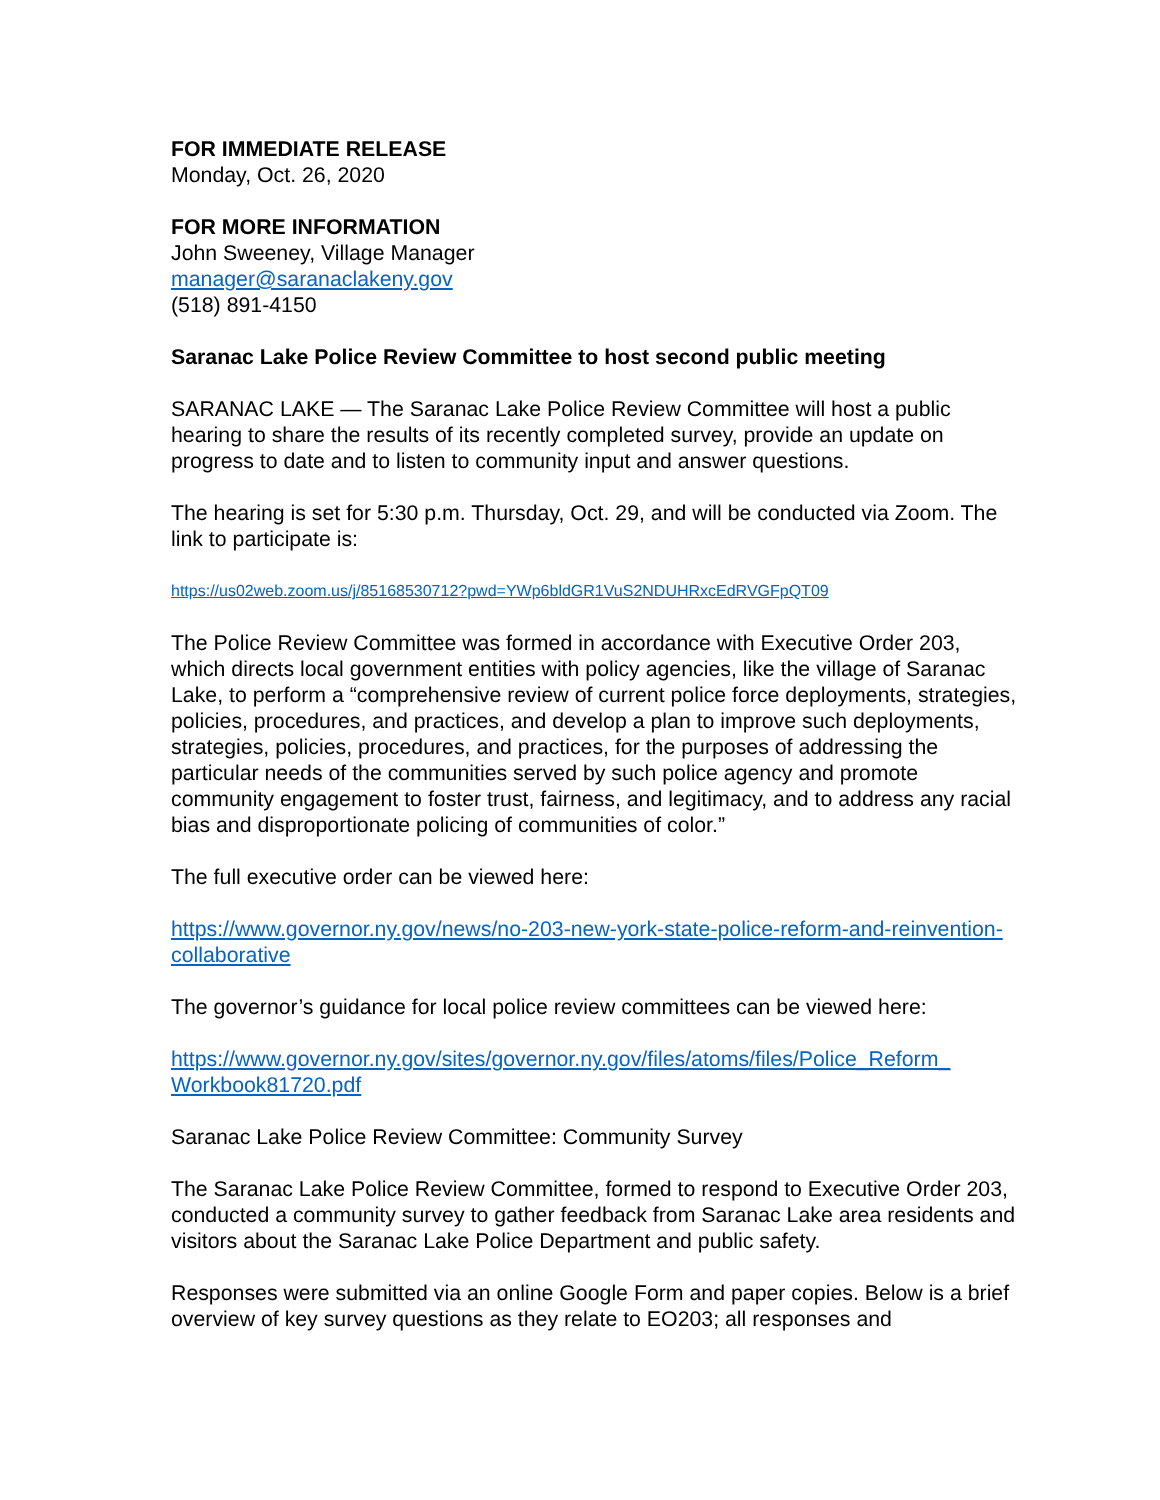FOR IMMEDIATE RELEASE
Monday, Oct. 26, 2020
FOR MORE INFORMATION
John Sweeney, Village Manager
manager@saranaclakeny.gov
(518) 891-4150
Saranac Lake Police Review Committee to host second public meeting
SARANAC LAKE — The Saranac Lake Police Review Committee will host a public hearing to share the results of its recently completed survey, provide an update on progress to date and to listen to community input and answer questions.
The hearing is set for 5:30 p.m. Thursday, Oct. 29, and will be conducted via Zoom. The link to participate is:
https://us02web.zoom.us/j/85168530712?pwd=YWp6bldGR1VuS2NDUHRxcEdRVGFpQT09
The Police Review Committee was formed in accordance with Executive Order 203, which directs local government entities with policy agencies, like the village of Saranac Lake, to perform a “comprehensive review of current police force deployments, strategies, policies, procedures, and practices, and develop a plan to improve such deployments, strategies, policies, procedures, and practices, for the purposes of addressing the particular needs of the communities served by such police agency and promote community engagement to foster trust, fairness, and legitimacy, and to address any racial bias and disproportionate policing of communities of color.”
The full executive order can be viewed here:
https://www.governor.ny.gov/news/no-203-new-york-state-police-reform-and-reinvention-collaborative
The governor’s guidance for local police review committees can be viewed here:
https://www.governor.ny.gov/sites/governor.ny.gov/files/atoms/files/Police_Reform_ Workbook81720.pdf
Saranac Lake Police Review Committee: Community Survey
The Saranac Lake Police Review Committee, formed to respond to Executive Order 203, conducted a community survey to gather feedback from Saranac Lake area residents and visitors about the Saranac Lake Police Department and public safety.
Responses were submitted via an online Google Form and paper copies. Below is a brief overview of key survey questions as they relate to EO203; all responses and